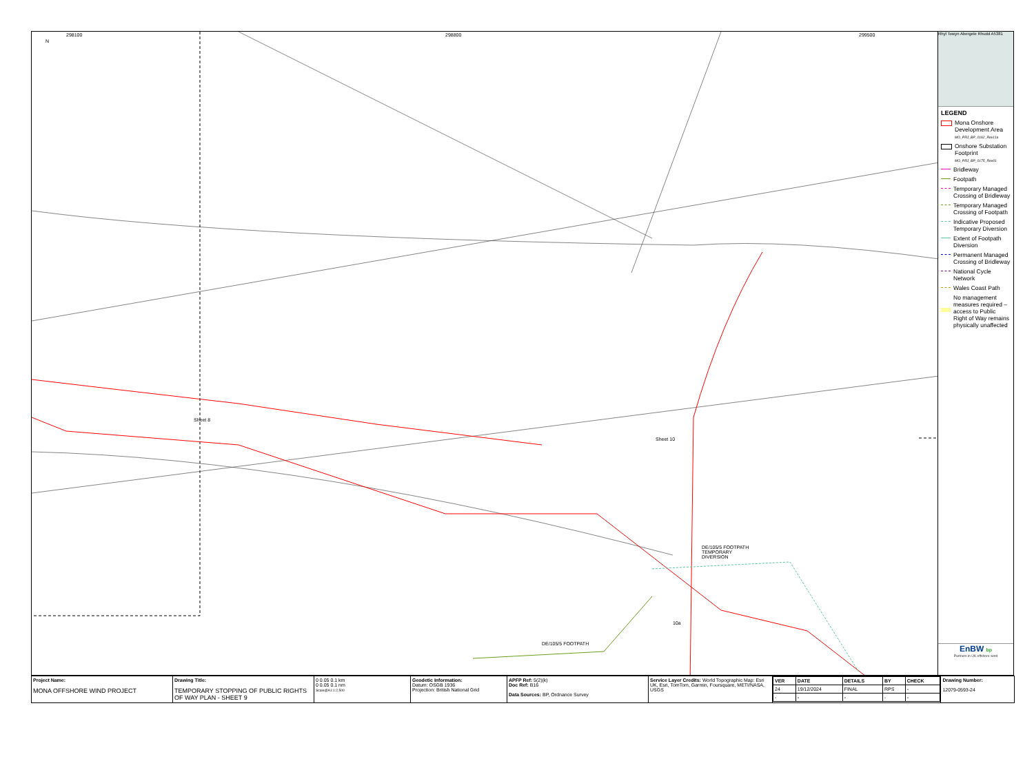N
298100 298800 299500
Sheet 8
Sheet 10
DE/105/5 FOOTPATH
TEMPORARY
DIVERSION
DE/105/5 FOOTPATH
10a
Rhyl Towyn Abergele Rhudd A5381
LEGEND
Mona Onshore Development Area
MO_PRJ_BP_0162_Rev11a
Onshore Substation Footprint
MO_PRJ_BP_0175_Rev01
Bridleway
Footpath
Temporary Managed Crossing of Bridleway
Temporary Managed Crossing of Footpath
Indicative Proposed Temporary Diversion
Extent of Footpath Diversion
Permanent Managed Crossing of Bridleway
National Cycle Network
Wales Coast Path
No management measures required – access to Public Right of Way remains physically unaffected
EnBW bp
Partners in UK offshore wind
| Project Name: MONA OFFSHORE WIND PROJECT | Drawing Title: TEMPORARY STOPPING OF PUBLIC RIGHTS OF WAY PLAN - SHEET 9 | 0 0.05 0.1 km 0 0.05 0.1 nm Scale@A1:1:2,500 | Geodetic Information: Datum: OSGB 1936 Projection: British National Grid | APFP Ref: 5(2)(k) Doc Ref: B16 Data Sources: BP, Ordnance Survey | Service Layer Credits: World Topographic Map: Esri UK, Esri, TomTom, Garmin, Foursquare, METI/NASA, USGS | / VER / DATE / DETAILS / BY / CHECK / / 24 / 19/12/2024 / FINAL / RPS / - / / - / - / - / - / - / | Drawing Number: 12079-0593-24 |